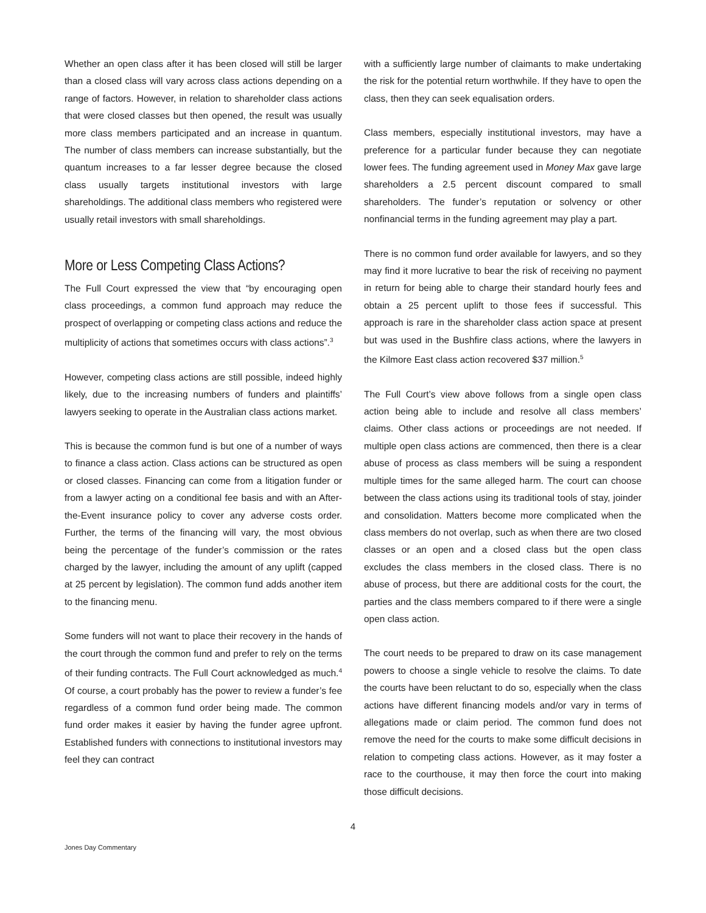Whether an open class after it has been closed will still be larger than a closed class will vary across class actions depending on a range of factors. However, in relation to shareholder class actions that were closed classes but then opened, the result was usually more class members participated and an increase in quantum. The number of class members can increase substantially, but the quantum increases to a far lesser degree because the closed class usually targets institutional investors with large shareholdings. The additional class members who registered were usually retail investors with small shareholdings.
More or Less Competing Class Actions?
The Full Court expressed the view that “by encouraging open class proceedings, a common fund approach may reduce the prospect of overlapping or competing class actions and reduce the multiplicity of actions that sometimes occurs with class actions”.<sup>3</sup>
However, competing class actions are still possible, indeed highly likely, due to the increasing numbers of funders and plaintiffs’ lawyers seeking to operate in the Australian class actions market.
This is because the common fund is but one of a number of ways to finance a class action. Class actions can be structured as open or closed classes. Financing can come from a litigation funder or from a lawyer acting on a conditional fee basis and with an After-the-Event insurance policy to cover any adverse costs order. Further, the terms of the financing will vary, the most obvious being the percentage of the funder’s commission or the rates charged by the lawyer, including the amount of any uplift (capped at 25 percent by legislation). The common fund adds another item to the financing menu.
Some funders will not want to place their recovery in the hands of the court through the common fund and prefer to rely on the terms of their funding contracts. The Full Court acknowledged as much.<sup>4</sup> Of course, a court probably has the power to review a funder’s fee regardless of a common fund order being made. The common fund order makes it easier by having the funder agree upfront. Established funders with connections to institutional investors may feel they can contract
with a sufficiently large number of claimants to make undertaking the risk for the potential return worthwhile. If they have to open the class, then they can seek equalisation orders.
Class members, especially institutional investors, may have a preference for a particular funder because they can negotiate lower fees. The funding agreement used in Money Max gave large shareholders a 2.5 percent discount compared to small shareholders. The funder’s reputation or solvency or other nonfinancial terms in the funding agreement may play a part.
There is no common fund order available for lawyers, and so they may find it more lucrative to bear the risk of receiving no payment in return for being able to charge their standard hourly fees and obtain a 25 percent uplift to those fees if successful. This approach is rare in the shareholder class action space at present but was used in the Bushfire class actions, where the lawyers in the Kilmore East class action recovered $37 million.<sup>5</sup>
The Full Court’s view above follows from a single open class action being able to include and resolve all class members’ claims. Other class actions or proceedings are not needed. If multiple open class actions are commenced, then there is a clear abuse of process as class members will be suing a respondent multiple times for the same alleged harm. The court can choose between the class actions using its traditional tools of stay, joinder and consolidation. Matters become more complicated when the class members do not overlap, such as when there are two closed classes or an open and a closed class but the open class excludes the class members in the closed class. There is no abuse of process, but there are additional costs for the court, the parties and the class members compared to if there were a single open class action.
The court needs to be prepared to draw on its case management powers to choose a single vehicle to resolve the claims. To date the courts have been reluctant to do so, especially when the class actions have different financing models and/or vary in terms of allegations made or claim period. The common fund does not remove the need for the courts to make some difficult decisions in relation to competing class actions. However, as it may foster a race to the courthouse, it may then force the court into making those difficult decisions.
4
Jones Day Commentary